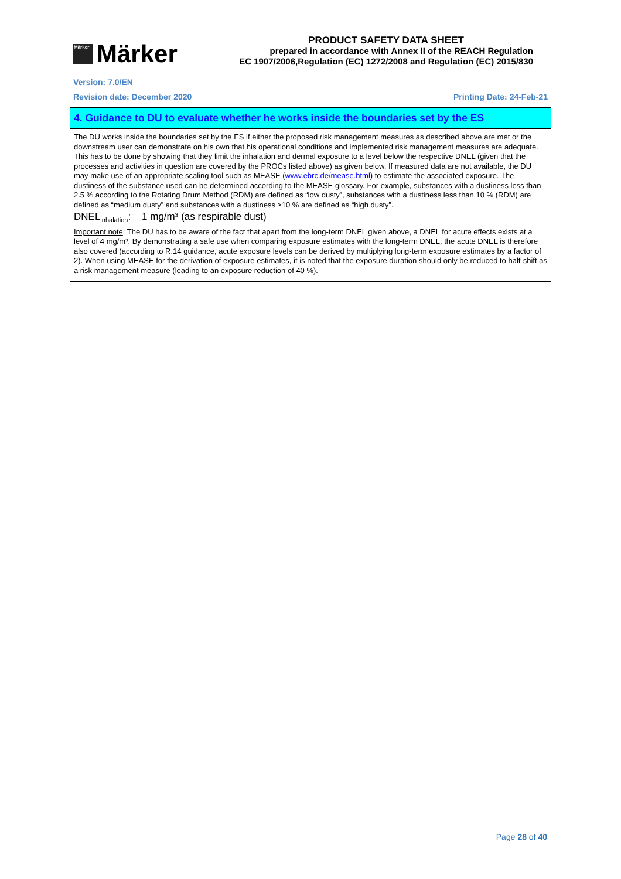Märker
Märker
PRODUCT SAFETY DATA SHEET
prepared in accordance with Annex II of the REACH Regulation
EC 1907/2006,Regulation (EC) 1272/2008 and Regulation (EC) 2015/830
Version: 7.0/EN
Revision date: December 2020 Printing Date: 24-Feb-21
4. Guidance to DU to evaluate whether he works inside the boundaries set by the ES
The DU works inside the boundaries set by the ES if either the proposed risk management measures as described above are met or the downstream user can demonstrate on his own that his operational conditions and implemented risk management measures are adequate. This has to be done by showing that they limit the inhalation and dermal exposure to a level below the respective DNEL (given that the processes and activities in question are covered by the PROCs listed above) as given below. If measured data are not available, the DU may make use of an appropriate scaling tool such as MEASE (www.ebrc.de/mease.html) to estimate the associated exposure. The dustiness of the substance used can be determined according to the MEASE glossary. For example, substances with a dustiness less than 2.5 % according to the Rotating Drum Method (RDM) are defined as “low dusty”, substances with a dustiness less than 10 % (RDM) are defined as “medium dusty” and substances with a dustiness ≥10 % are defined as “high dusty”.
DNEL<sub>inhalation</sub>: 1 mg/m³ (as respirable dust)
Important note: The DU has to be aware of the fact that apart from the long-term DNEL given above, a DNEL for acute effects exists at a level of 4 mg/m³. By demonstrating a safe use when comparing exposure estimates with the long-term DNEL, the acute DNEL is therefore also covered (according to R.14 guidance, acute exposure levels can be derived by multiplying long-term exposure estimates by a factor of 2). When using MEASE for the derivation of exposure estimates, it is noted that the exposure duration should only be reduced to half-shift as a risk management measure (leading to an exposure reduction of 40 %).
Page 28 of 40